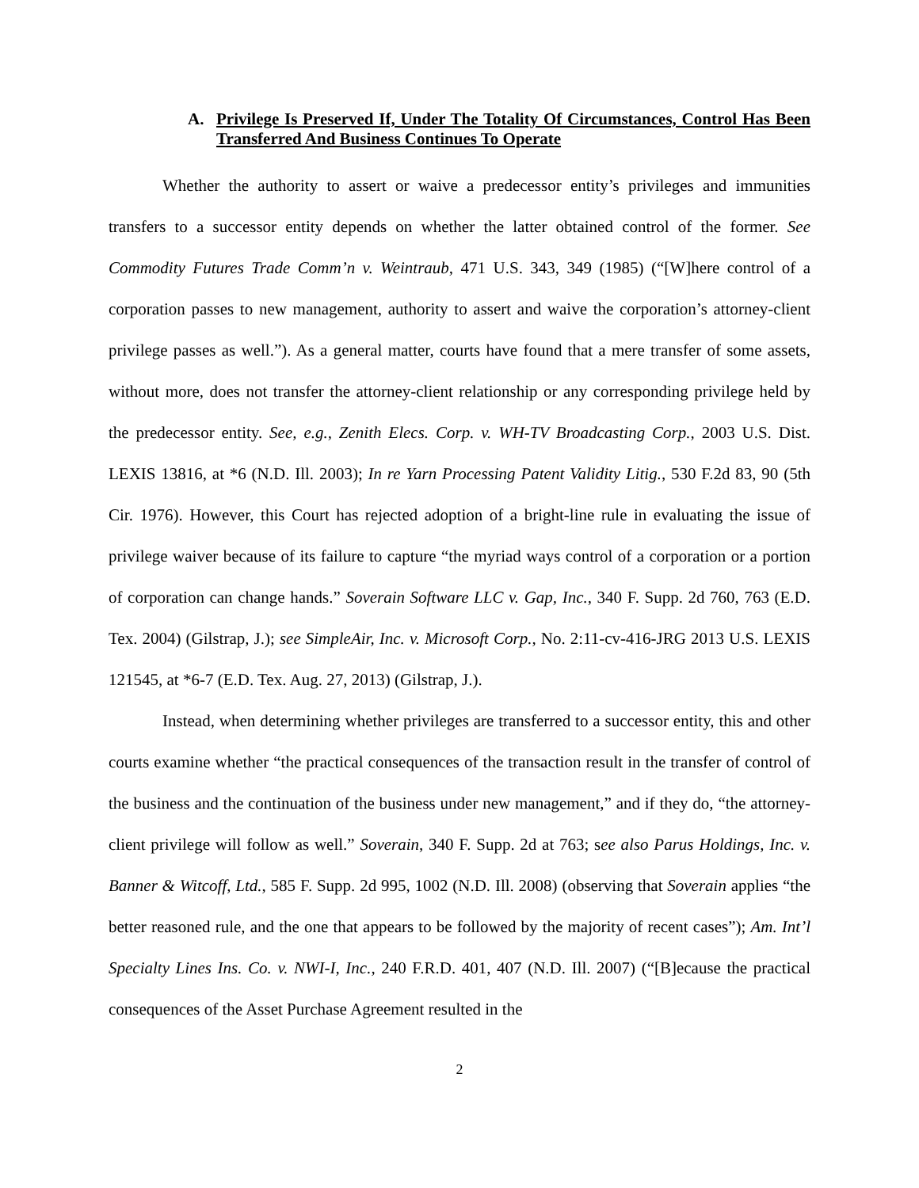A. Privilege Is Preserved If, Under The Totality Of Circumstances, Control Has Been Transferred And Business Continues To Operate
Whether the authority to assert or waive a predecessor entity’s privileges and immunities transfers to a successor entity depends on whether the latter obtained control of the former. See Commodity Futures Trade Comm’n v. Weintraub, 471 U.S. 343, 349 (1985) (“[W]here control of a corporation passes to new management, authority to assert and waive the corporation’s attorney-client privilege passes as well.”). As a general matter, courts have found that a mere transfer of some assets, without more, does not transfer the attorney-client relationship or any corresponding privilege held by the predecessor entity. See, e.g., Zenith Elecs. Corp. v. WH-TV Broadcasting Corp., 2003 U.S. Dist. LEXIS 13816, at *6 (N.D. Ill. 2003); In re Yarn Processing Patent Validity Litig., 530 F.2d 83, 90 (5th Cir. 1976). However, this Court has rejected adoption of a bright-line rule in evaluating the issue of privilege waiver because of its failure to capture “the myriad ways control of a corporation or a portion of corporation can change hands.” Soverain Software LLC v. Gap, Inc., 340 F. Supp. 2d 760, 763 (E.D. Tex. 2004) (Gilstrap, J.); see SimpleAir, Inc. v. Microsoft Corp., No. 2:11-cv-416-JRG 2013 U.S. LEXIS 121545, at *6-7 (E.D. Tex. Aug. 27, 2013) (Gilstrap, J.).
Instead, when determining whether privileges are transferred to a successor entity, this and other courts examine whether “the practical consequences of the transaction result in the transfer of control of the business and the continuation of the business under new management,” and if they do, “the attorney-client privilege will follow as well.” Soverain, 340 F. Supp. 2d at 763; see also Parus Holdings, Inc. v. Banner & Witcoff, Ltd., 585 F. Supp. 2d 995, 1002 (N.D. Ill. 2008) (observing that Soverain applies “the better reasoned rule, and the one that appears to be followed by the majority of recent cases”); Am. Int’l Specialty Lines Ins. Co. v. NWI-I, Inc., 240 F.R.D. 401, 407 (N.D. Ill. 2007) (“[B]ecause the practical consequences of the Asset Purchase Agreement resulted in the
2